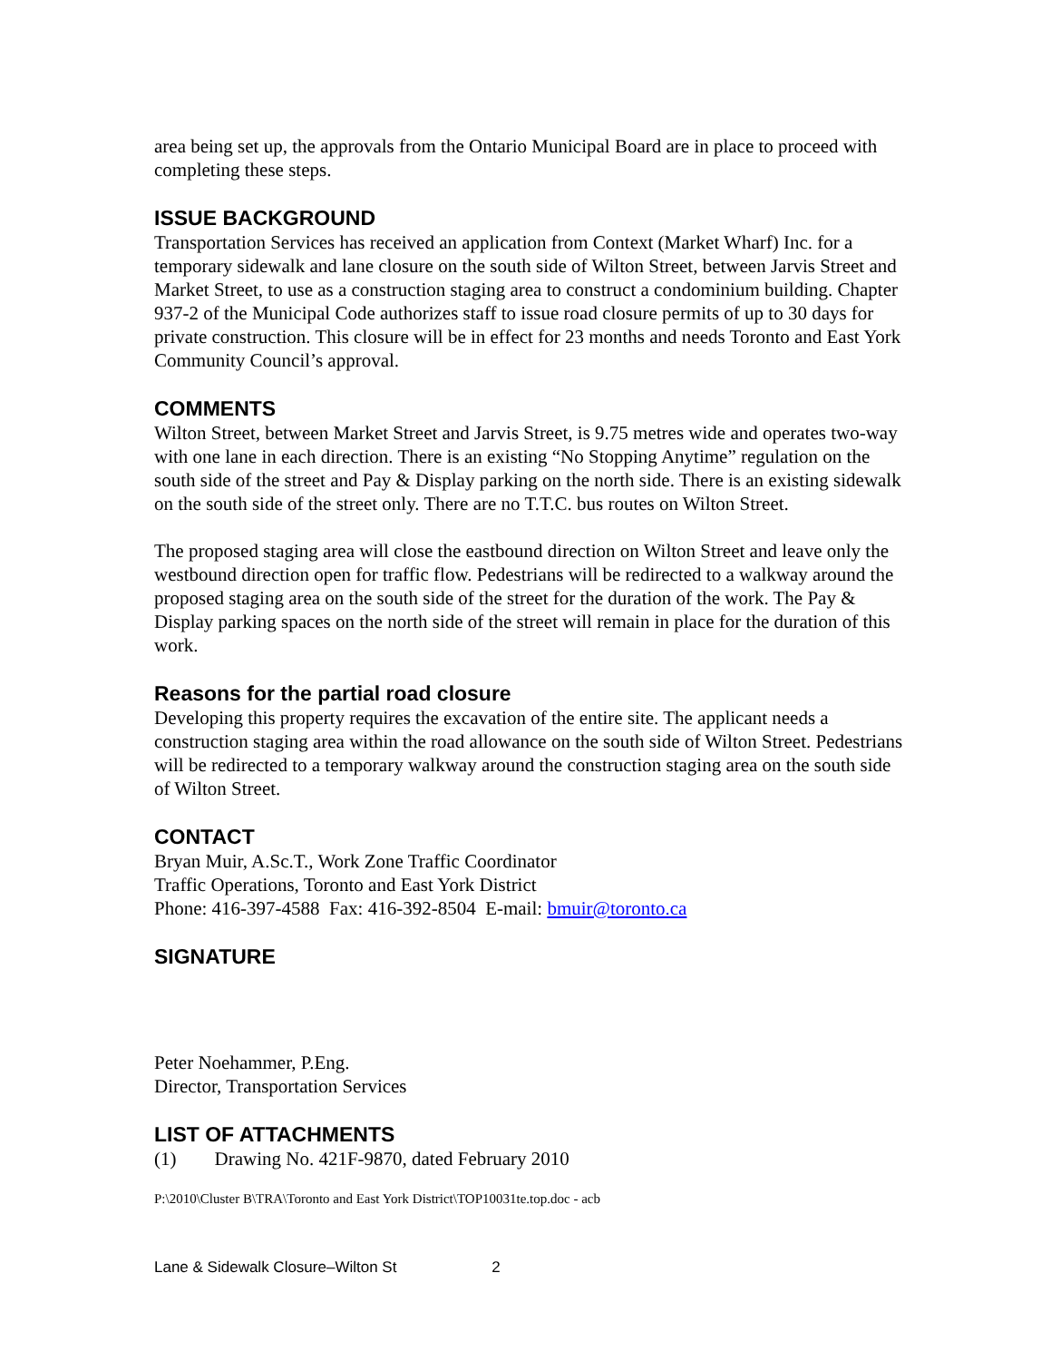area being set up, the approvals from the Ontario Municipal Board are in place to proceed with completing these steps.
ISSUE BACKGROUND
Transportation Services has received an application from Context (Market Wharf) Inc. for a temporary sidewalk and lane closure on the south side of Wilton Street, between Jarvis Street and Market Street, to use as a construction staging area to construct a condominium building. Chapter 937-2 of the Municipal Code authorizes staff to issue road closure permits of up to 30 days for private construction. This closure will be in effect for 23 months and needs Toronto and East York Community Council’s approval.
COMMENTS
Wilton Street, between Market Street and Jarvis Street, is 9.75 metres wide and operates two-way with one lane in each direction. There is an existing “No Stopping Anytime” regulation on the south side of the street and Pay & Display parking on the north side. There is an existing sidewalk on the south side of the street only. There are no T.T.C. bus routes on Wilton Street.
The proposed staging area will close the eastbound direction on Wilton Street and leave only the westbound direction open for traffic flow. Pedestrians will be redirected to a walkway around the proposed staging area on the south side of the street for the duration of the work. The Pay & Display parking spaces on the north side of the street will remain in place for the duration of this work.
Reasons for the partial road closure
Developing this property requires the excavation of the entire site. The applicant needs a construction staging area within the road allowance on the south side of Wilton Street. Pedestrians will be redirected to a temporary walkway around the construction staging area on the south side of Wilton Street.
CONTACT
Bryan Muir, A.Sc.T., Work Zone Traffic Coordinator
Traffic Operations, Toronto and East York District
Phone: 416-397-4588 Fax: 416-392-8504 E-mail: bmuir@toronto.ca
SIGNATURE
Peter Noehammer, P.Eng.
Director, Transportation Services
LIST OF ATTACHMENTS
(1) Drawing No. 421F-9870, dated February 2010
P:\2010\Cluster B\TRA\Toronto and East York District\TOP10031te.top.doc - acb
Lane & Sidewalk Closure–Wilton St 2